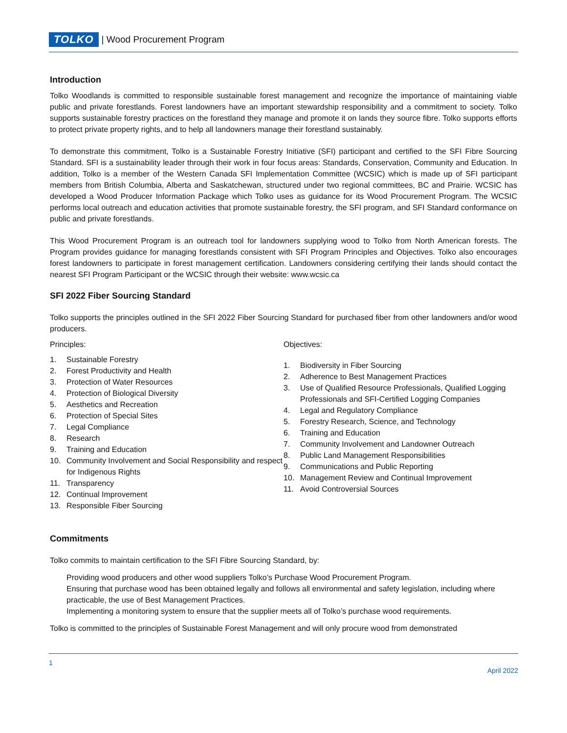TOLKO | Wood Procurement Program
Introduction
Tolko Woodlands is committed to responsible sustainable forest management and recognize the importance of maintaining viable public and private forestlands. Forest landowners have an important stewardship responsibility and a commitment to society. Tolko supports sustainable forestry practices on the forestland they manage and promote it on lands they source fibre. Tolko supports efforts to protect private property rights, and to help all landowners manage their forestland sustainably.
To demonstrate this commitment, Tolko is a Sustainable Forestry Initiative (SFI) participant and certified to the SFI Fibre Sourcing Standard. SFI is a sustainability leader through their work in four focus areas: Standards, Conservation, Community and Education. In addition, Tolko is a member of the Western Canada SFI Implementation Committee (WCSIC) which is made up of SFI participant members from British Columbia, Alberta and Saskatchewan, structured under two regional committees, BC and Prairie. WCSIC has developed a Wood Producer Information Package which Tolko uses as guidance for its Wood Procurement Program. The WCSIC performs local outreach and education activities that promote sustainable forestry, the SFI program, and SFI Standard conformance on public and private forestlands.
This Wood Procurement Program is an outreach tool for landowners supplying wood to Tolko from North American forests. The Program provides guidance for managing forestlands consistent with SFI Program Principles and Objectives. Tolko also encourages forest landowners to participate in forest management certification. Landowners considering certifying their lands should contact the nearest SFI Program Participant or the WCSIC through their website: www.wcsic.ca
SFI 2022 Fiber Sourcing Standard
Tolko supports the principles outlined in the SFI 2022 Fiber Sourcing Standard for purchased fiber from other landowners and/or wood producers.
Principles:
1. Sustainable Forestry
2. Forest Productivity and Health
3. Protection of Water Resources
4. Protection of Biological Diversity
5. Aesthetics and Recreation
6. Protection of Special Sites
7. Legal Compliance
8. Research
9. Training and Education
10. Community Involvement and Social Responsibility and respect for Indigenous Rights
11. Transparency
12. Continual Improvement
13. Responsible Fiber Sourcing
Objectives:
1. Biodiversity in Fiber Sourcing
2. Adherence to Best Management Practices
3. Use of Qualified Resource Professionals, Qualified Logging Professionals and SFI-Certified Logging Companies
4. Legal and Regulatory Compliance
5. Forestry Research, Science, and Technology
6. Training and Education
7. Community Involvement and Landowner Outreach
8. Public Land Management Responsibilities
9. Communications and Public Reporting
10. Management Review and Continual Improvement
11. Avoid Controversial Sources
Commitments
Tolko commits to maintain certification to the SFI Fibre Sourcing Standard, by:
Providing wood producers and other wood suppliers Tolko’s Purchase Wood Procurement Program.
Ensuring that purchase wood has been obtained legally and follows all environmental and safety legislation, including where practicable, the use of Best Management Practices.
Implementing a monitoring system to ensure that the supplier meets all of Tolko’s purchase wood requirements.
Tolko is committed to the principles of Sustainable Forest Management and will only procure wood from demonstrated
1
April 2022